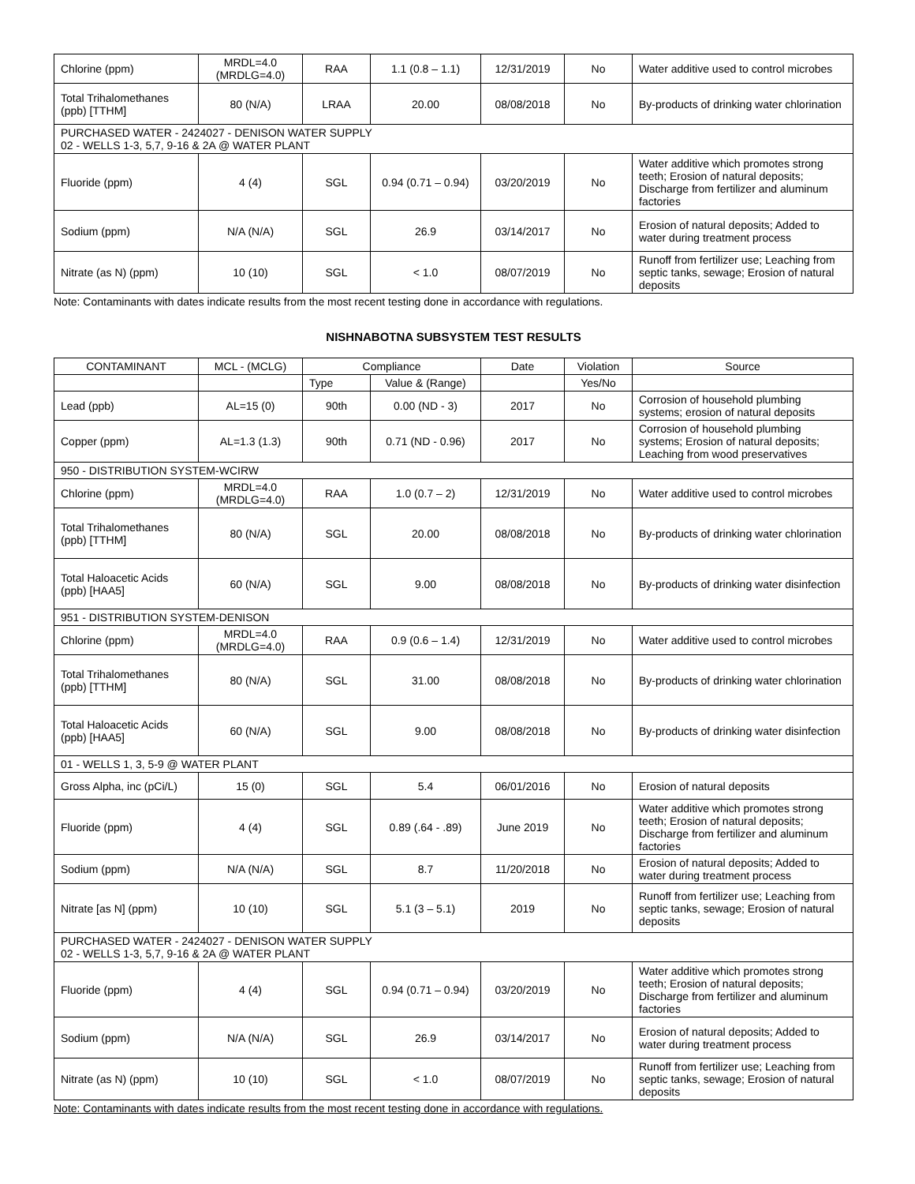| Chlorine (ppm) | MRDL=4.0 (MRDLG=4.0) | RAA | 1.1 (0.8 – 1.1) | 12/31/2019 | No | Water additive used to control microbes |
| Total Trihalomethanes (ppb) [TTHM] | 80 (N/A) | LRAA | 20.00 | 08/08/2018 | No | By-products of drinking water chlorination |
| PURCHASED WATER - 2424027 - DENISON WATER SUPPLY 02 - WELLS 1-3, 5,7, 9-16 & 2A @ WATER PLANT | | | | | | |
| Fluoride (ppm) | 4 (4) | SGL | 0.94 (0.71 – 0.94) | 03/20/2019 | No | Water additive which promotes strong teeth; Erosion of natural deposits; Discharge from fertilizer and aluminum factories |
| Sodium (ppm) | N/A (N/A) | SGL | 26.9 | 03/14/2017 | No | Erosion of natural deposits; Added to water during treatment process |
| Nitrate (as N) (ppm) | 10 (10) | SGL | < 1.0 | 08/07/2019 | No | Runoff from fertilizer use; Leaching from septic tanks, sewage; Erosion of natural deposits |
Note: Contaminants with dates indicate results from the most recent testing done in accordance with regulations.
NISHNABOTNA SUBSYSTEM TEST RESULTS
| CONTAMINANT | MCL - (MCLG) | Compliance | | Date | Violation | Source |
| --- | --- | --- | --- | --- | --- | --- |
| | | Type | Value & (Range) | | Yes/No | |
| Lead (ppb) | AL=15 (0) | 90th | 0.00 (ND - 3) | 2017 | No | Corrosion of household plumbing systems; erosion of natural deposits |
| Copper (ppm) | AL=1.3 (1.3) | 90th | 0.71 (ND - 0.96) | 2017 | No | Corrosion of household plumbing systems; Erosion of natural deposits; Leaching from wood preservatives |
| 950 - DISTRIBUTION SYSTEM-WCIRW | | | | | | |
| Chlorine (ppm) | MRDL=4.0 (MRDLG=4.0) | RAA | 1.0 (0.7 – 2) | 12/31/2019 | No | Water additive used to control microbes |
| Total Trihalomethanes (ppb) [TTHM] | 80 (N/A) | SGL | 20.00 | 08/08/2018 | No | By-products of drinking water chlorination |
| Total Haloacetic Acids (ppb) [HAA5] | 60 (N/A) | SGL | 9.00 | 08/08/2018 | No | By-products of drinking water disinfection |
| 951 - DISTRIBUTION SYSTEM-DENISON | | | | | | |
| Chlorine (ppm) | MRDL=4.0 (MRDLG=4.0) | RAA | 0.9 (0.6 – 1.4) | 12/31/2019 | No | Water additive used to control microbes |
| Total Trihalomethanes (ppb) [TTHM] | 80 (N/A) | SGL | 31.00 | 08/08/2018 | No | By-products of drinking water chlorination |
| Total Haloacetic Acids (ppb) [HAA5] | 60 (N/A) | SGL | 9.00 | 08/08/2018 | No | By-products of drinking water disinfection |
| 01 - WELLS 1, 3, 5-9 @ WATER PLANT | | | | | | |
| Gross Alpha, inc (pCi/L) | 15 (0) | SGL | 5.4 | 06/01/2016 | No | Erosion of natural deposits |
| Fluoride (ppm) | 4 (4) | SGL | 0.89 (.64 - .89) | June 2019 | No | Water additive which promotes strong teeth; Erosion of natural deposits; Discharge from fertilizer and aluminum factories |
| Sodium (ppm) | N/A (N/A) | SGL | 8.7 | 11/20/2018 | No | Erosion of natural deposits; Added to water during treatment process |
| Nitrate [as N] (ppm) | 10 (10) | SGL | 5.1 (3 – 5.1) | 2019 | No | Runoff from fertilizer use; Leaching from septic tanks, sewage; Erosion of natural deposits |
| PURCHASED WATER - 2424027 - DENISON WATER SUPPLY 02 - WELLS 1-3, 5,7, 9-16 & 2A @ WATER PLANT | | | | | | |
| Fluoride (ppm) | 4 (4) | SGL | 0.94 (0.71 – 0.94) | 03/20/2019 | No | Water additive which promotes strong teeth; Erosion of natural deposits; Discharge from fertilizer and aluminum factories |
| Sodium (ppm) | N/A (N/A) | SGL | 26.9 | 03/14/2017 | No | Erosion of natural deposits; Added to water during treatment process |
| Nitrate (as N) (ppm) | 10 (10) | SGL | < 1.0 | 08/07/2019 | No | Runoff from fertilizer use; Leaching from septic tanks, sewage; Erosion of natural deposits |
Note: Contaminants with dates indicate results from the most recent testing done in accordance with regulations.